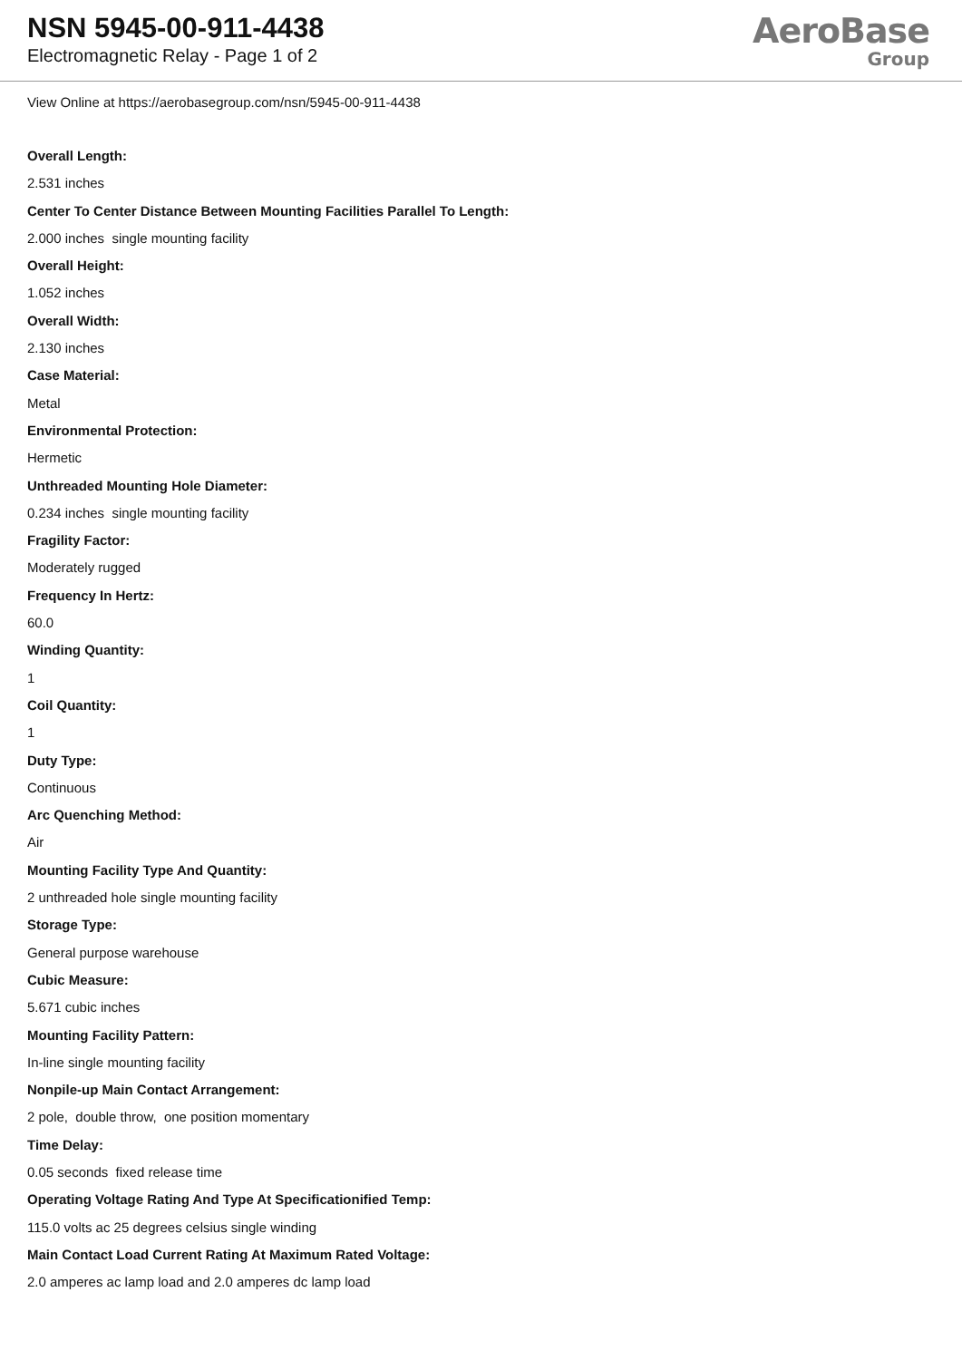NSN 5945-00-911-4438
Electromagnetic Relay - Page 1 of 2
AeroBase
Group
View Online at https://aerobasegroup.com/nsn/5945-00-911-4438
Overall Length:
2.531 inches
Center To Center Distance Between Mounting Facilities Parallel To Length:
2.000 inches single mounting facility
Overall Height:
1.052 inches
Overall Width:
2.130 inches
Case Material:
Metal
Environmental Protection:
Hermetic
Unthreaded Mounting Hole Diameter:
0.234 inches single mounting facility
Fragility Factor:
Moderately rugged
Frequency In Hertz:
60.0
Winding Quantity:
1
Coil Quantity:
1
Duty Type:
Continuous
Arc Quenching Method:
Air
Mounting Facility Type And Quantity:
2 unthreaded hole single mounting facility
Storage Type:
General purpose warehouse
Cubic Measure:
5.671 cubic inches
Mounting Facility Pattern:
In-line single mounting facility
Nonpile-up Main Contact Arrangement:
2 pole, double throw, one position momentary
Time Delay:
0.05 seconds fixed release time
Operating Voltage Rating And Type At Specificationified Temp:
115.0 volts ac 25 degrees celsius single winding
Main Contact Load Current Rating At Maximum Rated Voltage:
2.0 amperes ac lamp load and 2.0 amperes dc lamp load